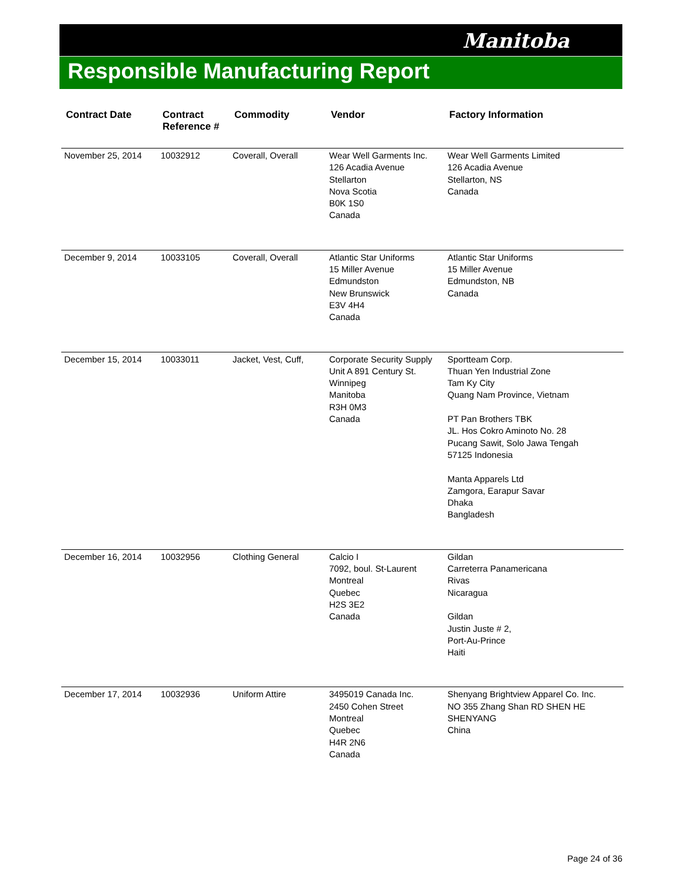Manitoba
Responsible Manufacturing Report
| Contract Date | Contract Reference # | Commodity | Vendor | Factory Information |
| --- | --- | --- | --- | --- |
| November 25, 2014 | 10032912 | Coverall, Overall | Wear Well Garments Inc. 126 Acadia Avenue Stellarton Nova Scotia B0K 1S0 Canada | Wear Well Garments Limited 126 Acadia Avenue Stellarton, NS Canada |
| December 9, 2014 | 10033105 | Coverall, Overall | Atlantic Star Uniforms 15 Miller Avenue Edmundston New Brunswick E3V 4H4 Canada | Atlantic Star Uniforms 15 Miller Avenue Edmundston, NB Canada |
| December 15, 2014 | 10033011 | Jacket, Vest, Cuff, | Corporate Security Supply Unit A 891 Century St. Winnipeg Manitoba R3H 0M3 Canada | Sportteam Corp. Thuan Yen Industrial Zone Tam Ky City Quang Nam Province, Vietnam PT Pan Brothers TBK JL. Hos Cokro Aminoto No. 28 Pucang Sawit, Solo Jawa Tengah 57125 Indonesia Manta Apparels Ltd Zamgora, Earapur Savar Dhaka Bangladesh |
| December 16, 2014 | 10032956 | Clothing General | Calcio I 7092, boul. St-Laurent Montreal Quebec H2S 3E2 Canada | Gildan Carreterra Panamericana Rivas Nicaragua Gildan Justin Juste # 2, Port-Au-Prince Haiti |
| December 17, 2014 | 10032936 | Uniform Attire | 3495019 Canada Inc. 2450 Cohen Street Montreal Quebec H4R 2N6 Canada | Shenyang Brightview Apparel Co. Inc. NO 355 Zhang Shan RD SHEN HE SHENYANG China |
Page 24 of 36